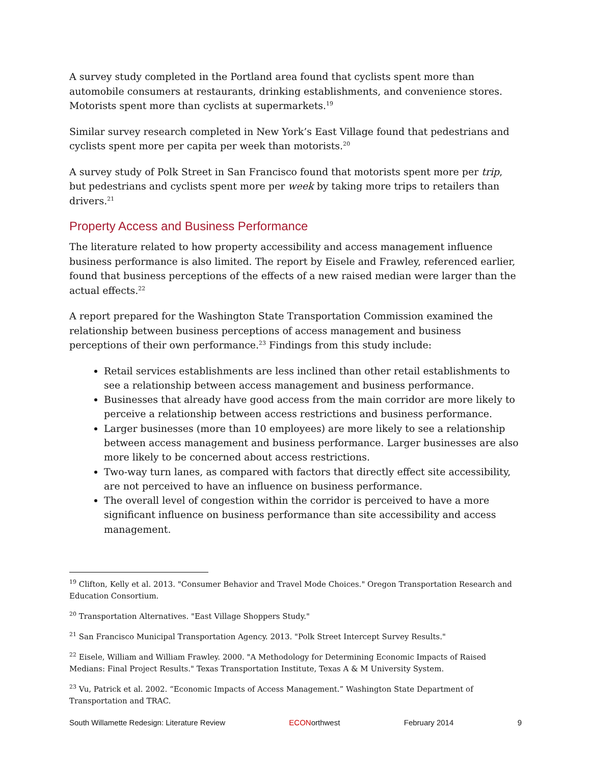A survey study completed in the Portland area found that cyclists spent more than automobile consumers at restaurants, drinking establishments, and convenience stores. Motorists spent more than cyclists at supermarkets.<sup>19</sup>
Similar survey research completed in New York’s East Village found that pedestrians and cyclists spent more per capita per week than motorists.<sup>20</sup>
A survey study of Polk Street in San Francisco found that motorists spent more per trip, but pedestrians and cyclists spent more per week by taking more trips to retailers than drivers.<sup>21</sup>
Property Access and Business Performance
The literature related to how property accessibility and access management influence business performance is also limited. The report by Eisele and Frawley, referenced earlier, found that business perceptions of the effects of a new raised median were larger than the actual effects.<sup>22</sup>
A report prepared for the Washington State Transportation Commission examined the relationship between business perceptions of access management and business perceptions of their own performance.<sup>23</sup> Findings from this study include:
Retail services establishments are less inclined than other retail establishments to see a relationship between access management and business performance.
Businesses that already have good access from the main corridor are more likely to perceive a relationship between access restrictions and business performance.
Larger businesses (more than 10 employees) are more likely to see a relationship between access management and business performance. Larger businesses are also more likely to be concerned about access restrictions.
Two-way turn lanes, as compared with factors that directly effect site accessibility, are not perceived to have an influence on business performance.
The overall level of congestion within the corridor is perceived to have a more significant influence on business performance than site accessibility and access management.
<sup>19</sup> Clifton, Kelly et al. 2013. "Consumer Behavior and Travel Mode Choices." Oregon Transportation Research and Education Consortium.
<sup>20</sup> Transportation Alternatives. "East Village Shoppers Study."
<sup>21</sup> San Francisco Municipal Transportation Agency. 2013. "Polk Street Intercept Survey Results."
<sup>22</sup> Eisele, William and William Frawley. 2000. "A Methodology for Determining Economic Impacts of Raised Medians: Final Project Results." Texas Transportation Institute, Texas A & M University System.
<sup>23</sup> Vu, Patrick et al. 2002. “Economic Impacts of Access Management.” Washington State Department of Transportation and TRAC.
South Willamette Redesign: Literature Review ECONorthwest February 2014 9